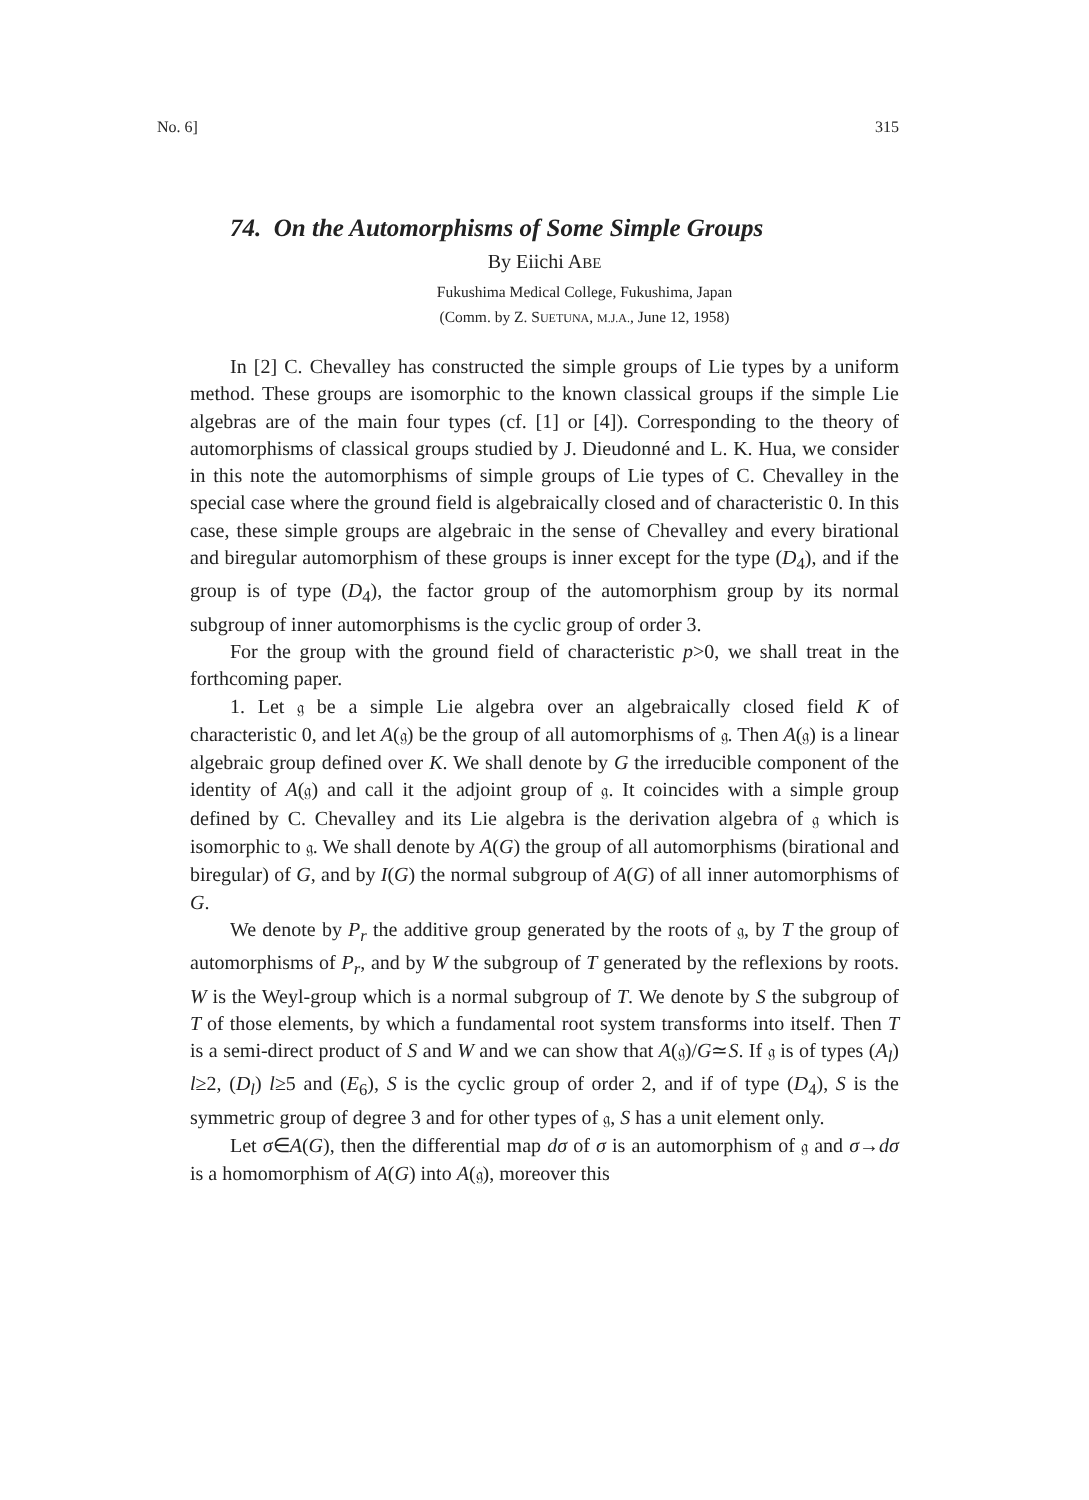No. 6] 315
74. On the Automorphisms of Some Simple Groups
By Eiichi ABE
Fukushima Medical College, Fukushima, Japan
(Comm. by Z. SUETUNA, M.J.A., June 12, 1958)
In [2] C. Chevalley has constructed the simple groups of Lie types by a uniform method. These groups are isomorphic to the known classical groups if the simple Lie algebras are of the main four types (cf. [1] or [4]). Corresponding to the theory of automorphisms of classical groups studied by J. Dieudonné and L. K. Hua, we consider in this note the automorphisms of simple groups of Lie types of C. Chevalley in the special case where the ground field is algebraically closed and of characteristic 0. In this case, these simple groups are algebraic in the sense of Chevalley and every birational and biregular automorphism of these groups is inner except for the type (D<sub>4</sub>), and if the group is of type (D<sub>4</sub>), the factor group of the automorphism group by its normal subgroup of inner automorphisms is the cyclic group of order 3.
For the group with the ground field of characteristic p>0, we shall treat in the forthcoming paper.
1. Let 𝔤 be a simple Lie algebra over an algebraically closed field K of characteristic 0, and let A(𝔤) be the group of all automorphisms of 𝔤. Then A(𝔤) is a linear algebraic group defined over K. We shall denote by G the irreducible component of the identity of A(𝔤) and call it the adjoint group of 𝔤. It coincides with a simple group defined by C. Chevalley and its Lie algebra is the derivation algebra of 𝔤 which is isomorphic to 𝔤. We shall denote by A(G) the group of all automorphisms (birational and biregular) of G, and by I(G) the normal subgroup of A(G) of all inner automorphisms of G.
We denote by P<sub>r</sub> the additive group generated by the roots of 𝔤, by T the group of automorphisms of P<sub>r</sub>, and by W the subgroup of T generated by the reflexions by roots. W is the Weyl-group which is a normal subgroup of T. We denote by S the subgroup of T of those elements, by which a fundamental root system transforms into itself. Then T is a semi-direct product of S and W and we can show that A(𝔤)/G≃S. If 𝔤 is of types (A<sub>l</sub>) l≥2, (D<sub>l</sub>) l≥5 and (E<sub>6</sub>), S is the cyclic group of order 2, and if of type (D<sub>4</sub>), S is the symmetric group of degree 3 and for other types of 𝔤, S has a unit element only.
Let σ∈A(G), then the differential map dσ of σ is an automorphism of 𝔤 and σ→dσ is a homomorphism of A(G) into A(𝔤), moreover this